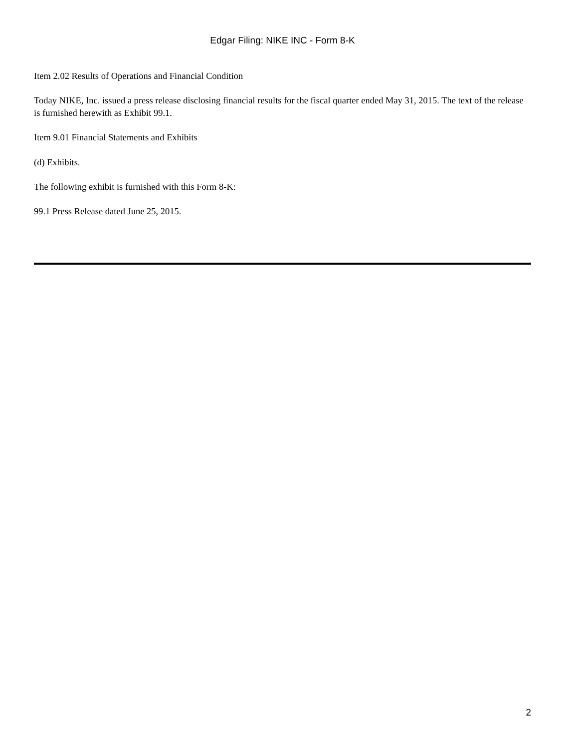Edgar Filing: NIKE INC - Form 8-K
Item 2.02 Results of Operations and Financial Condition
Today NIKE, Inc. issued a press release disclosing financial results for the fiscal quarter ended May 31, 2015. The text of the release is furnished herewith as Exhibit 99.1.
Item 9.01 Financial Statements and Exhibits
(d) Exhibits.
The following exhibit is furnished with this Form 8-K:
99.1 Press Release dated June 25, 2015.
2